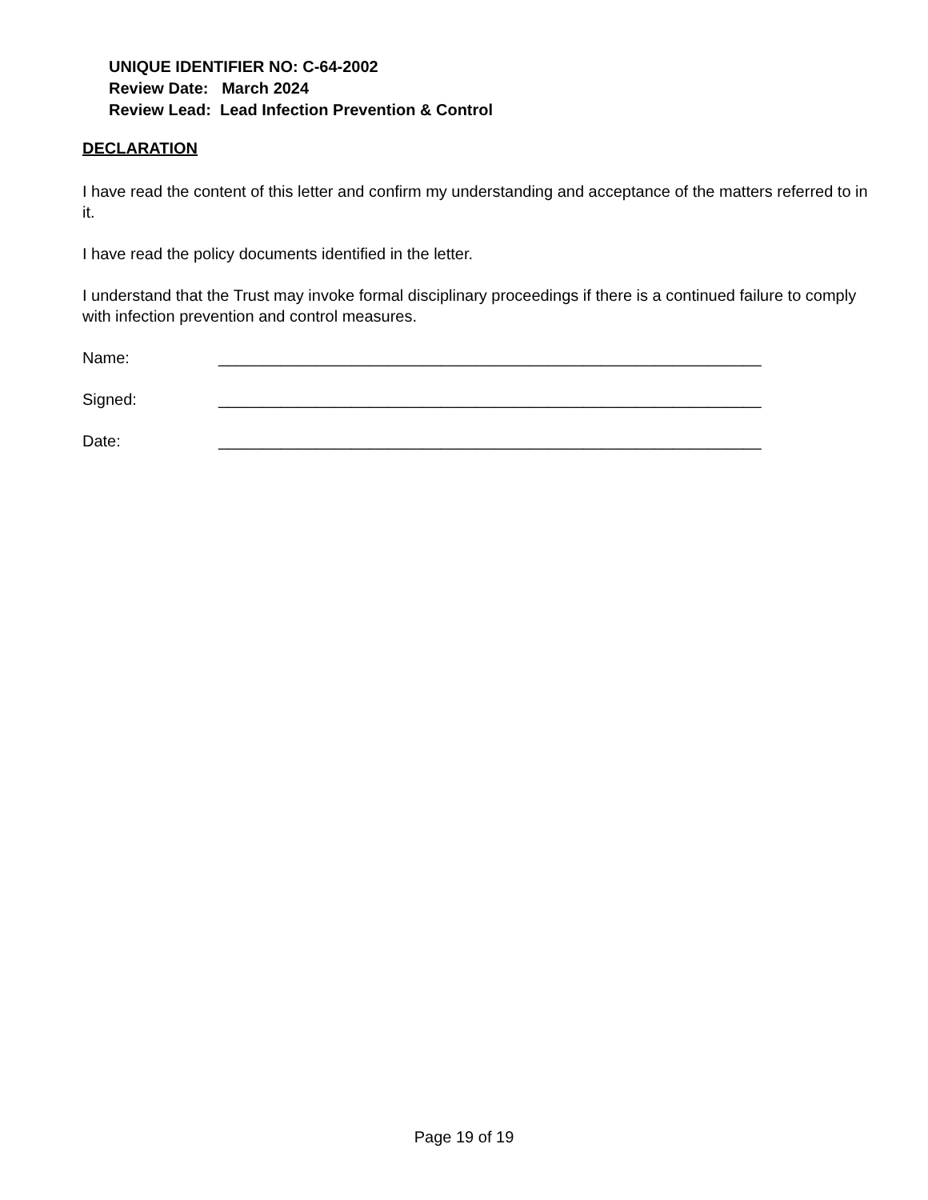UNIQUE IDENTIFIER NO: C-64-2002
Review Date: March 2024
Review Lead: Lead Infection Prevention & Control
DECLARATION
I have read the content of this letter and confirm my understanding and acceptance of the matters referred to in it.
I have read the policy documents identified in the letter.
I understand that the Trust may invoke formal disciplinary proceedings if there is a continued failure to comply with infection prevention and control measures.
Name: _____________________________________________________________
Signed: _____________________________________________________________
Date: _____________________________________________________________
Page 19 of 19